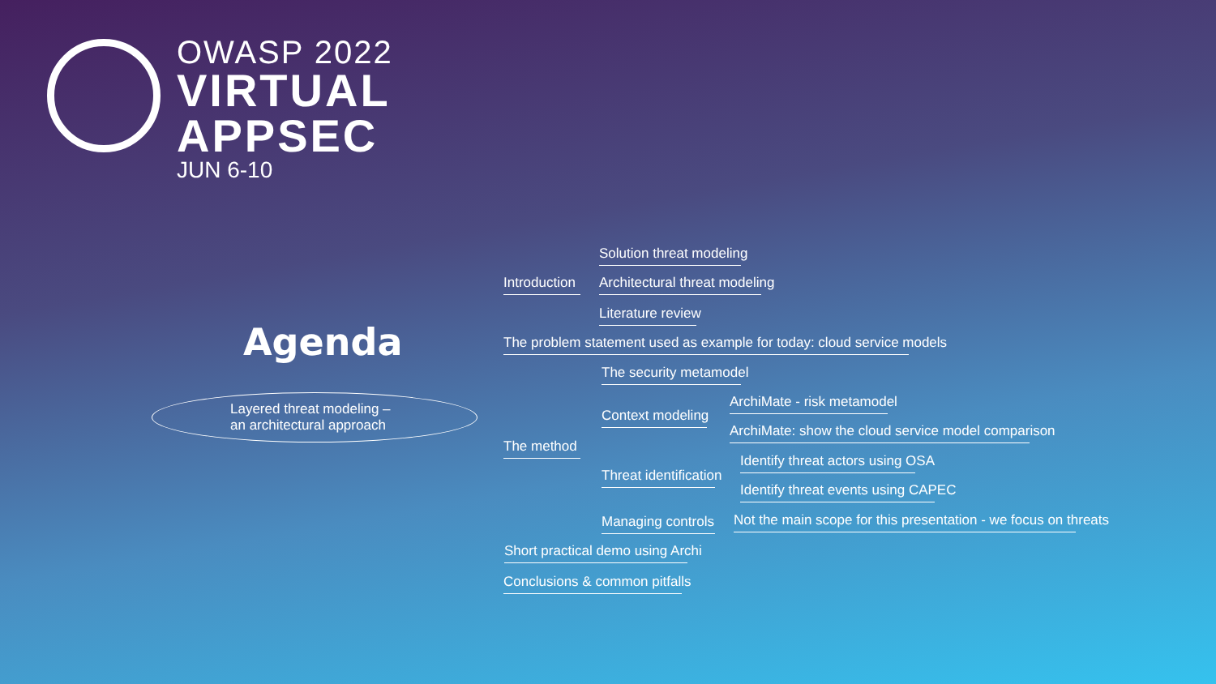OWASP 2022
VIRTUAL
APPSEC
JUN 6-10
Agenda
Layered threat modeling –
an architectural approach
Introduction
Solution threat modeling
Architectural threat modeling
Literature review
The problem statement used as example for today: cloud service models
The method
The security metamodel
Context modeling
ArchiMate - risk metamodel
ArchiMate: show the cloud service model comparison
Threat identification
Identify threat actors using OSA
Identify threat events using CAPEC
Managing controls Not the main scope for this presentation - we focus on threats
Short practical demo using Archi
Conclusions & common pitfalls